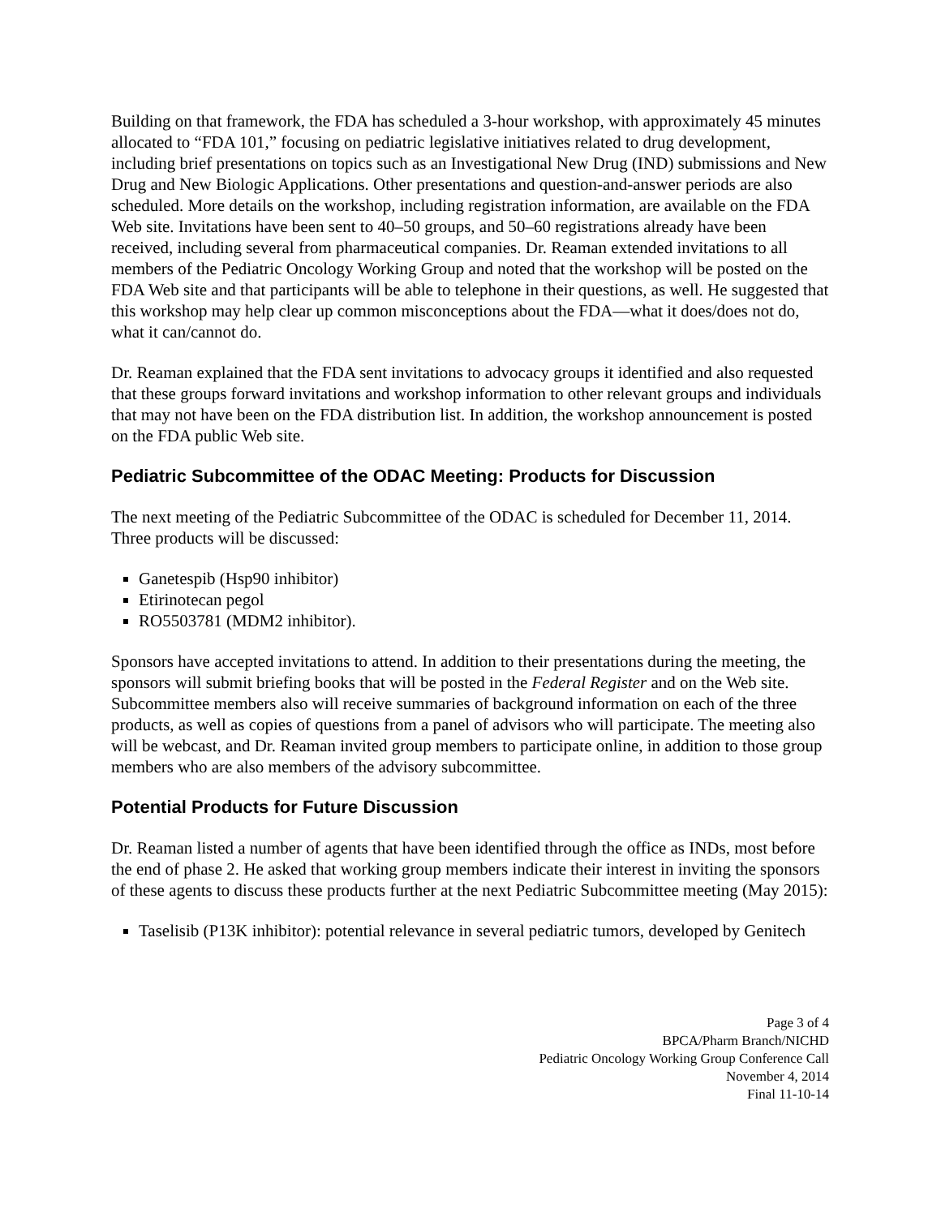Building on that framework, the FDA has scheduled a 3-hour workshop, with approximately 45 minutes allocated to “FDA 101,” focusing on pediatric legislative initiatives related to drug development, including brief presentations on topics such as an Investigational New Drug (IND) submissions and New Drug and New Biologic Applications. Other presentations and question-and-answer periods are also scheduled. More details on the workshop, including registration information, are available on the FDA Web site. Invitations have been sent to 40–50 groups, and 50–60 registrations already have been received, including several from pharmaceutical companies. Dr. Reaman extended invitations to all members of the Pediatric Oncology Working Group and noted that the workshop will be posted on the FDA Web site and that participants will be able to telephone in their questions, as well. He suggested that this workshop may help clear up common misconceptions about the FDA—what it does/does not do, what it can/cannot do.
Dr. Reaman explained that the FDA sent invitations to advocacy groups it identified and also requested that these groups forward invitations and workshop information to other relevant groups and individuals that may not have been on the FDA distribution list. In addition, the workshop announcement is posted on the FDA public Web site.
Pediatric Subcommittee of the ODAC Meeting: Products for Discussion
The next meeting of the Pediatric Subcommittee of the ODAC is scheduled for December 11, 2014. Three products will be discussed:
Ganetespib (Hsp90 inhibitor)
Etirinotecan pegol
RO5503781 (MDM2 inhibitor).
Sponsors have accepted invitations to attend. In addition to their presentations during the meeting, the sponsors will submit briefing books that will be posted in the Federal Register and on the Web site. Subcommittee members also will receive summaries of background information on each of the three products, as well as copies of questions from a panel of advisors who will participate. The meeting also will be webcast, and Dr. Reaman invited group members to participate online, in addition to those group members who are also members of the advisory subcommittee.
Potential Products for Future Discussion
Dr. Reaman listed a number of agents that have been identified through the office as INDs, most before the end of phase 2. He asked that working group members indicate their interest in inviting the sponsors of these agents to discuss these products further at the next Pediatric Subcommittee meeting (May 2015):
Taselisib (P13K inhibitor): potential relevance in several pediatric tumors, developed by Genitech
Page 3 of 4
BPCA/Pharm Branch/NICHD
Pediatric Oncology Working Group Conference Call
November 4, 2014
Final 11-10-14